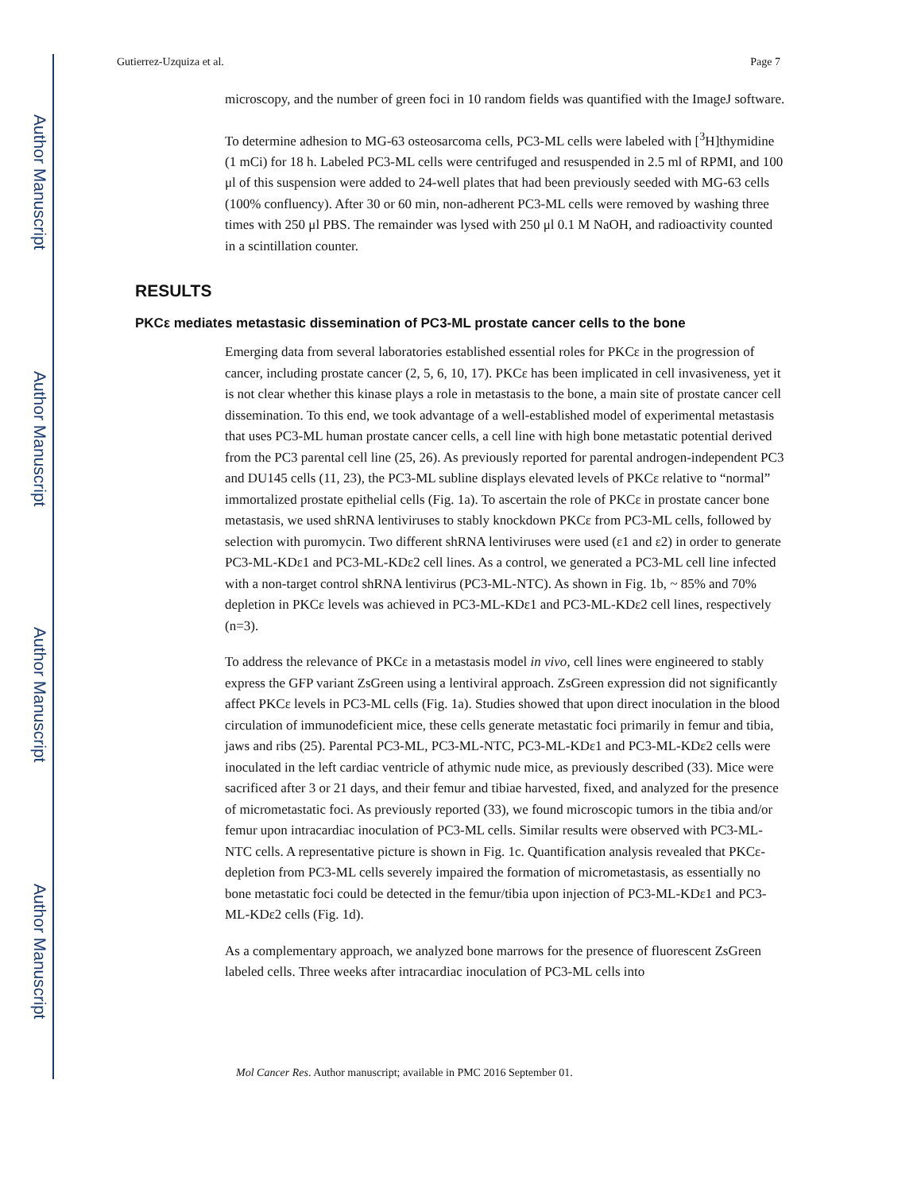Author Manuscript
Author Manuscript
Author Manuscript
Author Manuscript
Gutierrez-Uzquiza et al. Page 7
microscopy, and the number of green foci in 10 random fields was quantified with the ImageJ software.
To determine adhesion to MG-63 osteosarcoma cells, PC3-ML cells were labeled with [<sup>3</sup>H]thymidine (1 mCi) for 18 h. Labeled PC3-ML cells were centrifuged and resuspended in 2.5 ml of RPMI, and 100 μl of this suspension were added to 24-well plates that had been previously seeded with MG-63 cells (100% confluency). After 30 or 60 min, non-adherent PC3-ML cells were removed by washing three times with 250 μl PBS. The remainder was lysed with 250 μl 0.1 M NaOH, and radioactivity counted in a scintillation counter.
RESULTS
PKCε mediates metastasic dissemination of PC3-ML prostate cancer cells to the bone
Emerging data from several laboratories established essential roles for PKCε in the progression of cancer, including prostate cancer (2, 5, 6, 10, 17). PKCε has been implicated in cell invasiveness, yet it is not clear whether this kinase plays a role in metastasis to the bone, a main site of prostate cancer cell dissemination. To this end, we took advantage of a well-established model of experimental metastasis that uses PC3-ML human prostate cancer cells, a cell line with high bone metastatic potential derived from the PC3 parental cell line (25, 26). As previously reported for parental androgen-independent PC3 and DU145 cells (11, 23), the PC3-ML subline displays elevated levels of PKCε relative to “normal” immortalized prostate epithelial cells (Fig. 1a). To ascertain the role of PKCε in prostate cancer bone metastasis, we used shRNA lentiviruses to stably knockdown PKCε from PC3-ML cells, followed by selection with puromycin. Two different shRNA lentiviruses were used (ε1 and ε2) in order to generate PC3-ML-KDε1 and PC3-ML-KDε2 cell lines. As a control, we generated a PC3-ML cell line infected with a non-target control shRNA lentivirus (PC3-ML-NTC). As shown in Fig. 1b, ~ 85% and 70% depletion in PKCε levels was achieved in PC3-ML-KDε1 and PC3-ML-KDε2 cell lines, respectively (n=3).
To address the relevance of PKCε in a metastasis model in vivo, cell lines were engineered to stably express the GFP variant ZsGreen using a lentiviral approach. ZsGreen expression did not significantly affect PKCε levels in PC3-ML cells (Fig. 1a). Studies showed that upon direct inoculation in the blood circulation of immunodeficient mice, these cells generate metastatic foci primarily in femur and tibia, jaws and ribs (25). Parental PC3-ML, PC3-ML-NTC, PC3-ML-KDε1 and PC3-ML-KDε2 cells were inoculated in the left cardiac ventricle of athymic nude mice, as previously described (33). Mice were sacrificed after 3 or 21 days, and their femur and tibiae harvested, fixed, and analyzed for the presence of micrometastatic foci. As previously reported (33), we found microscopic tumors in the tibia and/or femur upon intracardiac inoculation of PC3-ML cells. Similar results were observed with PC3-ML-NTC cells. A representative picture is shown in Fig. 1c. Quantification analysis revealed that PKCε-depletion from PC3-ML cells severely impaired the formation of micrometastasis, as essentially no bone metastatic foci could be detected in the femur/tibia upon injection of PC3-ML-KDε1 and PC3-ML-KDε2 cells (Fig. 1d).
As a complementary approach, we analyzed bone marrows for the presence of fluorescent ZsGreen labeled cells. Three weeks after intracardiac inoculation of PC3-ML cells into
Mol Cancer Res. Author manuscript; available in PMC 2016 September 01.